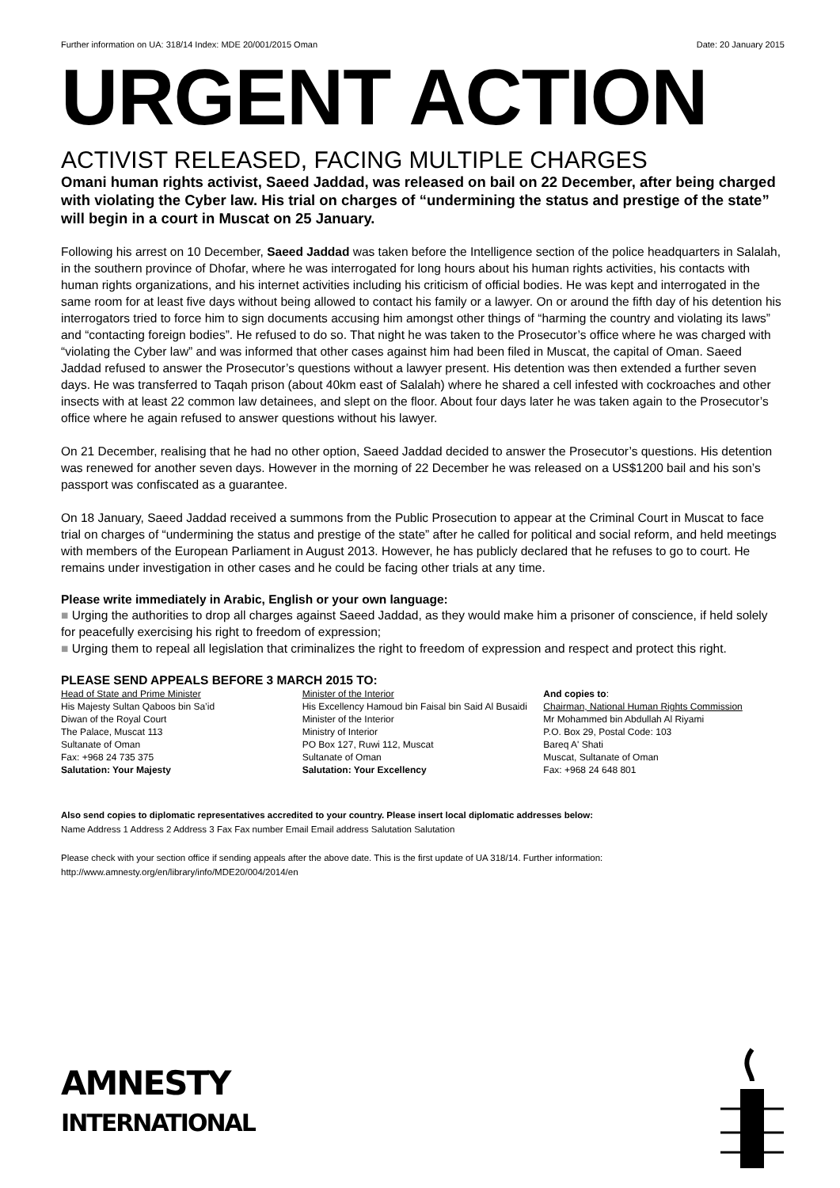Further information on UA: 318/14 Index: MDE 20/001/2015 Oman Date: 20 January 2015
URGENT ACTION
ACTIVIST RELEASED, FACING MULTIPLE CHARGES
Omani human rights activist, Saeed Jaddad, was released on bail on 22 December, after being charged with violating the Cyber law. His trial on charges of “undermining the status and prestige of the state” will begin in a court in Muscat on 25 January.
Following his arrest on 10 December, Saeed Jaddad was taken before the Intelligence section of the police headquarters in Salalah, in the southern province of Dhofar, where he was interrogated for long hours about his human rights activities, his contacts with human rights organizations, and his internet activities including his criticism of official bodies. He was kept and interrogated in the same room for at least five days without being allowed to contact his family or a lawyer. On or around the fifth day of his detention his interrogators tried to force him to sign documents accusing him amongst other things of “harming the country and violating its laws” and “contacting foreign bodies”. He refused to do so. That night he was taken to the Prosecutor’s office where he was charged with “violating the Cyber law” and was informed that other cases against him had been filed in Muscat, the capital of Oman. Saeed Jaddad refused to answer the Prosecutor’s questions without a lawyer present. His detention was then extended a further seven days. He was transferred to Taqah prison (about 40km east of Salalah) where he shared a cell infested with cockroaches and other insects with at least 22 common law detainees, and slept on the floor. About four days later he was taken again to the Prosecutor’s office where he again refused to answer questions without his lawyer.
On 21 December, realising that he had no other option, Saeed Jaddad decided to answer the Prosecutor’s questions. His detention was renewed for another seven days. However in the morning of 22 December he was released on a US$1200 bail and his son’s passport was confiscated as a guarantee.
On 18 January, Saeed Jaddad received a summons from the Public Prosecution to appear at the Criminal Court in Muscat to face trial on charges of “undermining the status and prestige of the state” after he called for political and social reform, and held meetings with members of the European Parliament in August 2013. However, he has publicly declared that he refuses to go to court. He remains under investigation in other cases and he could be facing other trials at any time.
Please write immediately in Arabic, English or your own language:
■ Urging the authorities to drop all charges against Saeed Jaddad, as they would make him a prisoner of conscience, if held solely for peacefully exercising his right to freedom of expression;
■ Urging them to repeal all legislation that criminalizes the right to freedom of expression and respect and protect this right.
PLEASE SEND APPEALS BEFORE 3 MARCH 2015 TO:
Head of State and Prime Minister
His Majesty Sultan Qaboos bin Sa’id
Diwan of the Royal Court
The Palace, Muscat 113
Sultanate of Oman
Fax: +968 24 735 375
Salutation: Your Majesty
Minister of the Interior
His Excellency Hamoud bin Faisal bin Said Al Busaidi
Minister of the Interior
Ministry of Interior
PO Box 127, Ruwi 112, Muscat
Sultanate of Oman
Salutation: Your Excellency
And copies to:
Chairman, National Human Rights Commission
Mr Mohammed bin Abdullah Al Riyami
P.O. Box 29, Postal Code: 103
Bareq A' Shati
Muscat, Sultanate of Oman
Fax: +968 24 648 801
Also send copies to diplomatic representatives accredited to your country. Please insert local diplomatic addresses below:
Name Address 1 Address 2 Address 3 Fax Fax number Email Email address Salutation Salutation
Please check with your section office if sending appeals after the above date. This is the first update of UA 318/14. Further information: http://www.amnesty.org/en/library/info/MDE20/004/2014/en
AMNESTY
INTERNATIONAL